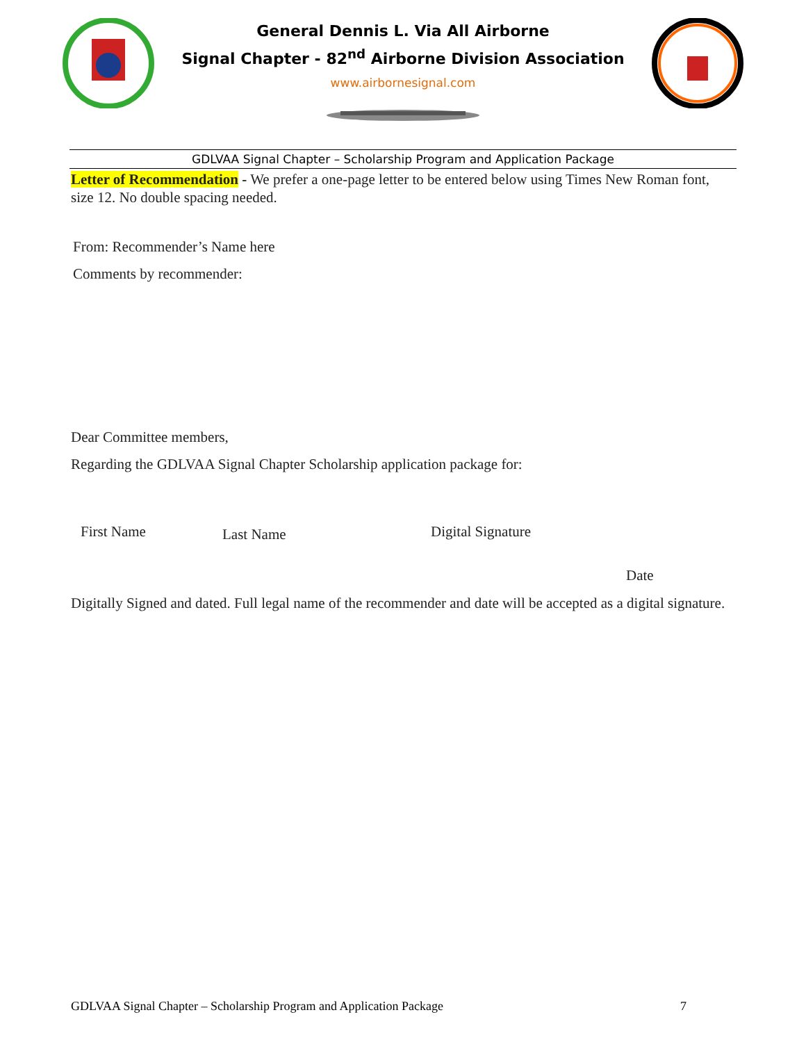General Dennis L. Via All Airborne
Signal Chapter - 82<sup>nd</sup> Airborne Division Association
www.airbornesignal.com
GDLVAA Signal Chapter – Scholarship Program and Application Package
Letter of Recommendation - We prefer a one-page letter to be entered below using Times New Roman font, size 12. No double spacing needed.
From: Recommender’s Name here
Comments by recommender:
Dear Committee members,
Regarding the GDLVAA Signal Chapter Scholarship application package for:
First Name Last Name Digital Signature
Date
Digitally Signed and dated. Full legal name of the recommender and date will be accepted as a digital signature.
GDLVAA Signal Chapter – Scholarship Program and Application Package 7